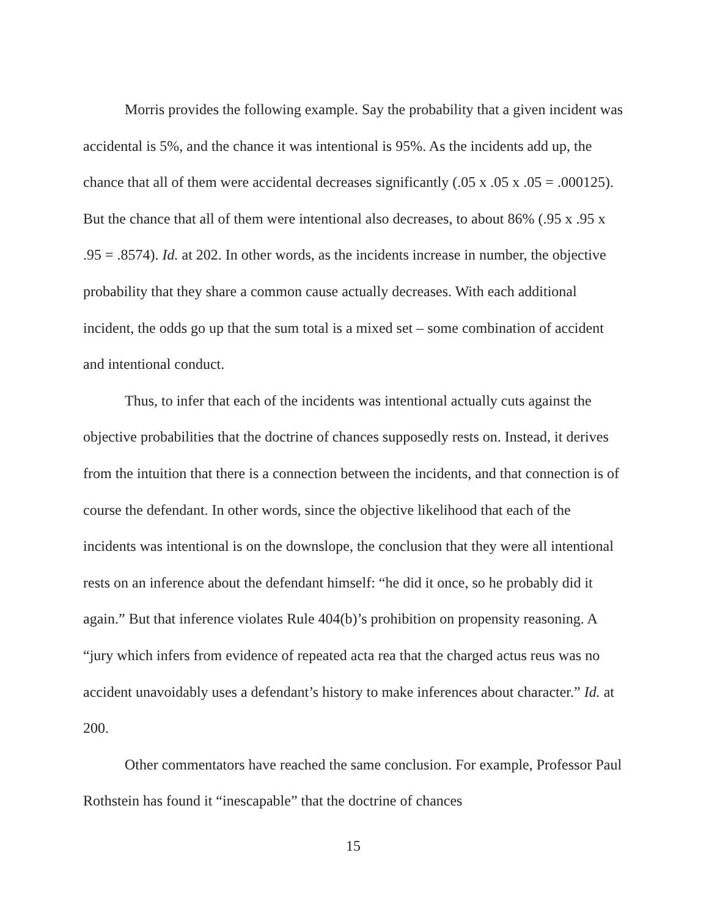Morris provides the following example. Say the probability that a given incident was accidental is 5%, and the chance it was intentional is 95%. As the incidents add up, the chance that all of them were accidental decreases significantly (.05 x .05 x .05 = .000125). But the chance that all of them were intentional also decreases, to about 86% (.95 x .95 x .95 = .8574). Id. at 202. In other words, as the incidents increase in number, the objective probability that they share a common cause actually decreases. With each additional incident, the odds go up that the sum total is a mixed set – some combination of accident and intentional conduct.
Thus, to infer that each of the incidents was intentional actually cuts against the objective probabilities that the doctrine of chances supposedly rests on. Instead, it derives from the intuition that there is a connection between the incidents, and that connection is of course the defendant. In other words, since the objective likelihood that each of the incidents was intentional is on the downslope, the conclusion that they were all intentional rests on an inference about the defendant himself: “he did it once, so he probably did it again.” But that inference violates Rule 404(b)’s prohibition on propensity reasoning. A “jury which infers from evidence of repeated acta rea that the charged actus reus was no accident unavoidably uses a defendant’s history to make inferences about character.” Id. at 200.
Other commentators have reached the same conclusion. For example, Professor Paul Rothstein has found it “inescapable” that the doctrine of chances
15